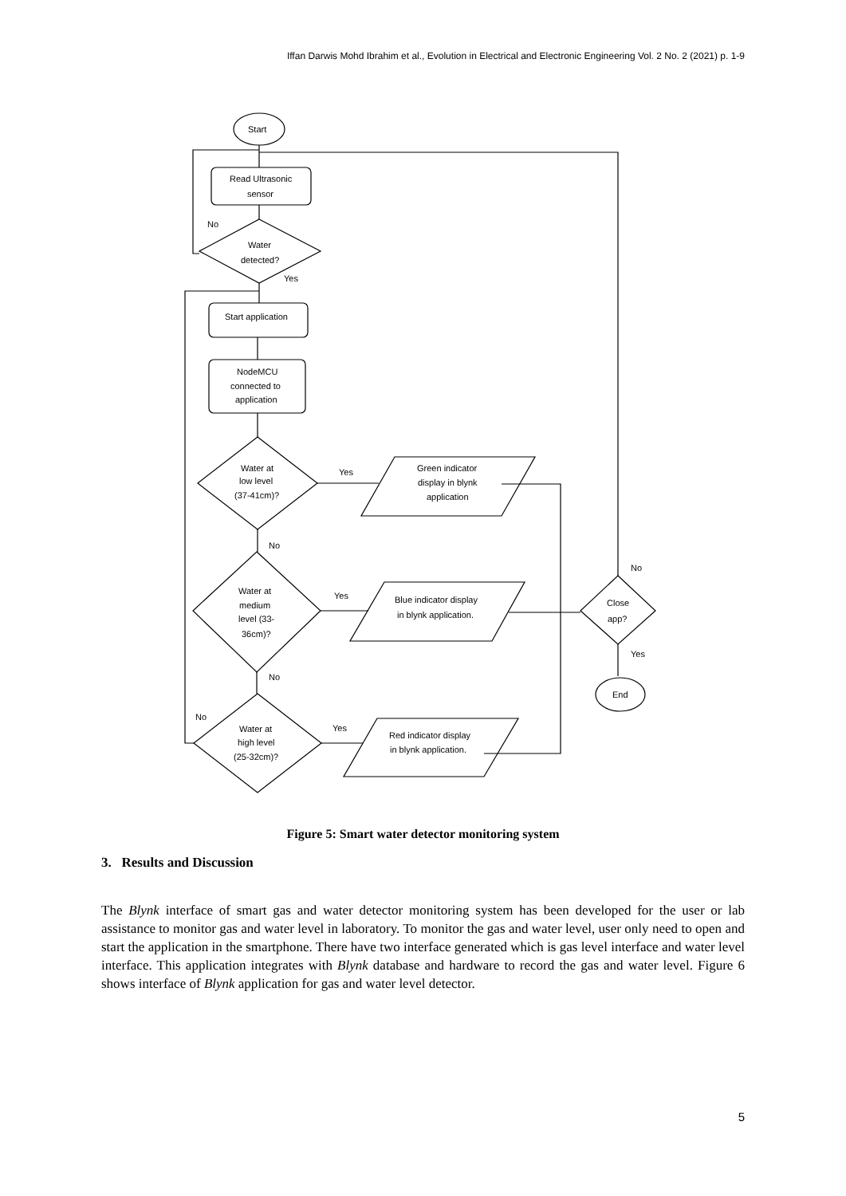Iffan Darwis Mohd Ibrahim et al., Evolution in Electrical and Electronic Engineering Vol. 2 No. 2 (2021) p. 1-9
Start
Read Ultrasonic
sensor
No
Water
detected?
Yes
Start application
NodeMCU
connected to
application
Water at
low level
(37-41cm)?
Yes
Green indicator
display in blynk
application
No
Water at
medium
level (33-
36cm)?
Yes
Blue indicator display
in blynk application.
No
Close
app?
Yes
End
No
No
Water at
high level
(25-32cm)?
Yes
Red indicator display
in blynk application.
Figure 5: Smart water detector monitoring system
3. Results and Discussion
The Blynk interface of smart gas and water detector monitoring system has been developed for the user or lab assistance to monitor gas and water level in laboratory. To monitor the gas and water level, user only need to open and start the application in the smartphone. There have two interface generated which is gas level interface and water level interface. This application integrates with Blynk database and hardware to record the gas and water level. Figure 6 shows interface of Blynk application for gas and water level detector.
5